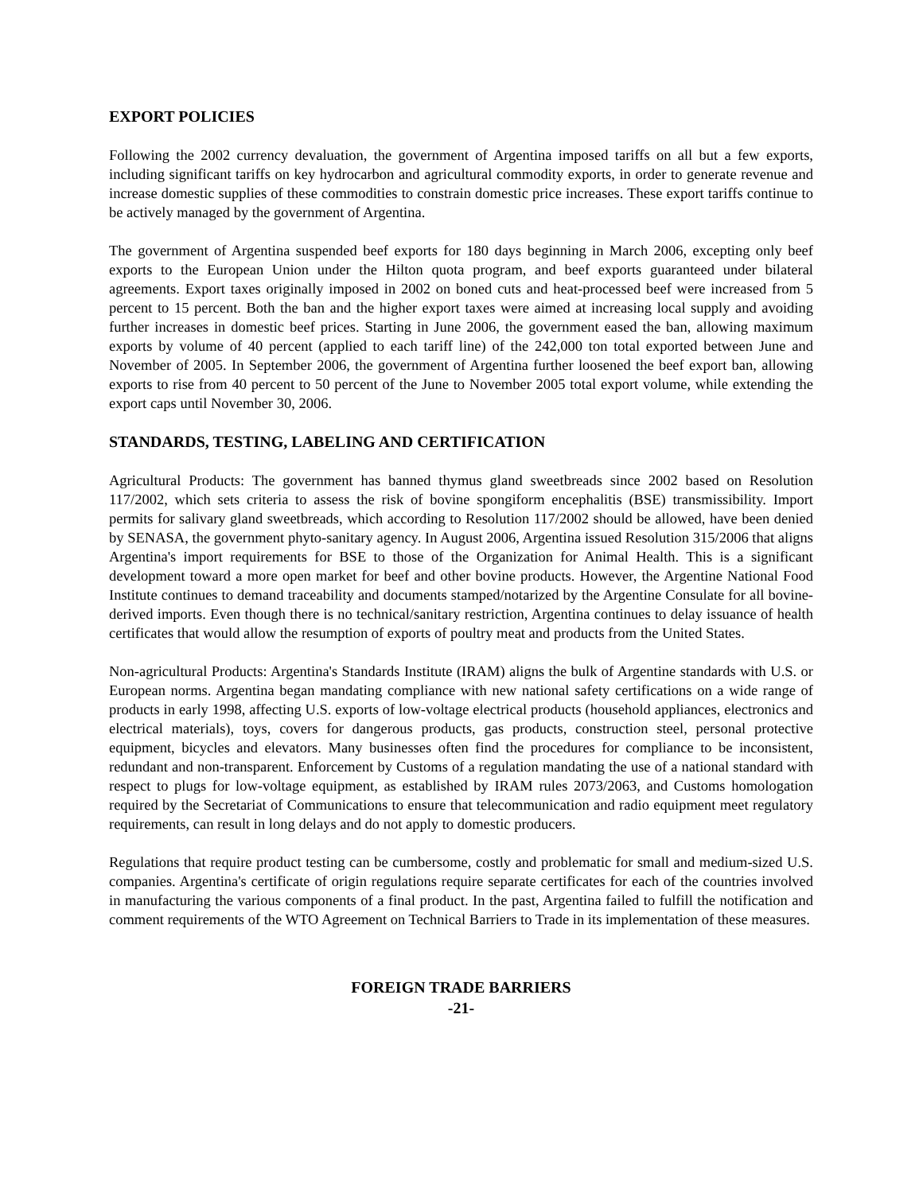EXPORT POLICIES
Following the 2002 currency devaluation, the government of Argentina imposed tariffs on all but a few exports, including significant tariffs on key hydrocarbon and agricultural commodity exports, in order to generate revenue and increase domestic supplies of these commodities to constrain domestic price increases. These export tariffs continue to be actively managed by the government of Argentina.
The government of Argentina suspended beef exports for 180 days beginning in March 2006, excepting only beef exports to the European Union under the Hilton quota program, and beef exports guaranteed under bilateral agreements. Export taxes originally imposed in 2002 on boned cuts and heat-processed beef were increased from 5 percent to 15 percent. Both the ban and the higher export taxes were aimed at increasing local supply and avoiding further increases in domestic beef prices. Starting in June 2006, the government eased the ban, allowing maximum exports by volume of 40 percent (applied to each tariff line) of the 242,000 ton total exported between June and November of 2005. In September 2006, the government of Argentina further loosened the beef export ban, allowing exports to rise from 40 percent to 50 percent of the June to November 2005 total export volume, while extending the export caps until November 30, 2006.
STANDARDS, TESTING, LABELING AND CERTIFICATION
Agricultural Products: The government has banned thymus gland sweetbreads since 2002 based on Resolution 117/2002, which sets criteria to assess the risk of bovine spongiform encephalitis (BSE) transmissibility. Import permits for salivary gland sweetbreads, which according to Resolution 117/2002 should be allowed, have been denied by SENASA, the government phyto-sanitary agency. In August 2006, Argentina issued Resolution 315/2006 that aligns Argentina's import requirements for BSE to those of the Organization for Animal Health. This is a significant development toward a more open market for beef and other bovine products. However, the Argentine National Food Institute continues to demand traceability and documents stamped/notarized by the Argentine Consulate for all bovine-derived imports. Even though there is no technical/sanitary restriction, Argentina continues to delay issuance of health certificates that would allow the resumption of exports of poultry meat and products from the United States.
Non-agricultural Products: Argentina's Standards Institute (IRAM) aligns the bulk of Argentine standards with U.S. or European norms. Argentina began mandating compliance with new national safety certifications on a wide range of products in early 1998, affecting U.S. exports of low-voltage electrical products (household appliances, electronics and electrical materials), toys, covers for dangerous products, gas products, construction steel, personal protective equipment, bicycles and elevators. Many businesses often find the procedures for compliance to be inconsistent, redundant and non-transparent. Enforcement by Customs of a regulation mandating the use of a national standard with respect to plugs for low-voltage equipment, as established by IRAM rules 2073/2063, and Customs homologation required by the Secretariat of Communications to ensure that telecommunication and radio equipment meet regulatory requirements, can result in long delays and do not apply to domestic producers.
Regulations that require product testing can be cumbersome, costly and problematic for small and medium-sized U.S. companies. Argentina's certificate of origin regulations require separate certificates for each of the countries involved in manufacturing the various components of a final product. In the past, Argentina failed to fulfill the notification and comment requirements of the WTO Agreement on Technical Barriers to Trade in its implementation of these measures.
FOREIGN TRADE BARRIERS
-21-